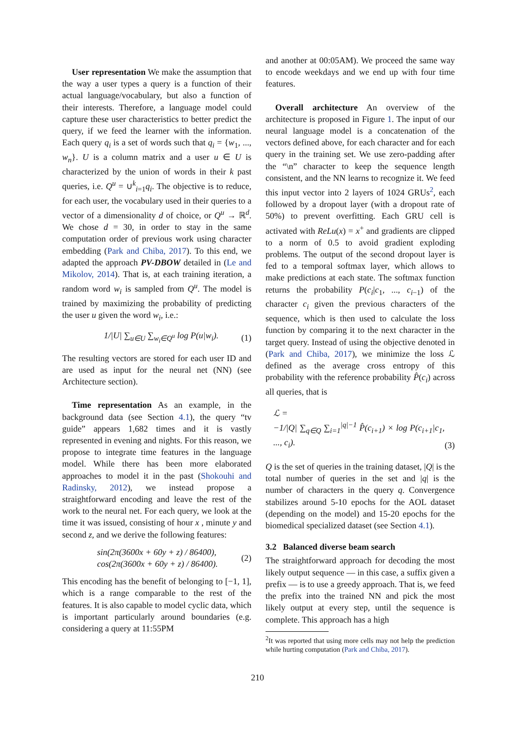User representation We make the assumption that the way a user types a query is a function of their actual language/vocabulary, but also a function of their interests. Therefore, a language model could capture these user characteristics to better predict the query, if we feed the learner with the information. Each query q<sub>i</sub> is a set of words such that q<sub>i</sub> = {w<sub>1</sub>, ..., w<sub>n</sub>}. U is a column matrix and a user u ∈ U is characterized by the union of words in their k past queries, i.e. Q<sup>u</sup> = ∪<sup>k</sup><sub>i=1</sub>q<sub>i</sub>. The objective is to reduce, for each user, the vocabulary used in their queries to a vector of a dimensionality d of choice, or Q<sup>u</sup> → ℝ<sup>d</sup>. We chose d = 30, in order to stay in the same computation order of previous work using character embedding (Park and Chiba, 2017). To this end, we adapted the approach PV-DBOW detailed in (Le and Mikolov, 2014). That is, at each training iteration, a random word w<sub>i</sub> is sampled from Q<sup>u</sup>. The model is trained by maximizing the probability of predicting the user u given the word w<sub>i</sub>, i.e.:
1/|U| ∑<sub>u∈U</sub> ∑<sub>w<sub>i</sub>∈Q<sup>u</sup></sub> log P(u|w<sub>i</sub>). (1)
The resulting vectors are stored for each user ID and are used as input for the neural net (NN) (see Architecture section).
Time representation As an example, in the background data (see Section 4.1), the query “tv guide” appears 1,682 times and it is vastly represented in evening and nights. For this reason, we propose to integrate time features in the language model. While there has been more elaborated approaches to model it in the past (Shokouhi and Radinsky, 2012), we instead propose a straightforward encoding and leave the rest of the work to the neural net. For each query, we look at the time it was issued, consisting of hour x , minute y and second z, and we derive the following features:
sin(2π(3600x + 60y + z) / 86400),
cos(2π(3600x + 60y + z) / 86400). (2)
This encoding has the benefit of belonging to [−1, 1], which is a range comparable to the rest of the features. It is also capable to model cyclic data, which is important particularly around boundaries (e.g. considering a query at 11:55PM
and another at 00:05AM). We proceed the same way to encode weekdays and we end up with four time features.
Overall architecture An overview of the architecture is proposed in Figure 1. The input of our neural language model is a concatenation of the vectors defined above, for each character and for each query in the training set. We use zero-padding after the “\n” character to keep the sequence length consistent, and the NN learns to recognize it. We feed this input vector into 2 layers of 1024 GRUs<sup>2</sup>, each followed by a dropout layer (with a dropout rate of 50%) to prevent overfitting. Each GRU cell is activated with ReLu(x) = x<sup>+</sup> and gradients are clipped to a norm of 0.5 to avoid gradient exploding problems. The output of the second dropout layer is fed to a temporal softmax layer, which allows to make predictions at each state. The softmax function returns the probability P(c<sub>i</sub>|c<sub>1</sub>, ..., c<sub>i−1</sub>) of the character c<sub>i</sub> given the previous characters of the sequence, which is then used to calculate the loss function by comparing it to the next character in the target query. Instead of using the objective denoted in (Park and Chiba, 2017), we minimize the loss ℒ defined as the average cross entropy of this probability with the reference probability P̂(c<sub>i</sub>) across all queries, that is
ℒ =
−1/|Q| ∑<sub>q∈Q</sub> ∑<sub>i=1</sub><sup>|q|−1</sup> P̂(c<sub>i+1</sub>) × log P(c<sub>i+1</sub>|c<sub>1</sub>, ..., c<sub>i</sub>). (3)
Q is the set of queries in the training dataset, |Q| is the total number of queries in the set and |q| is the number of characters in the query q. Convergence stabilizes around 5-10 epochs for the AOL dataset (depending on the model) and 15-20 epochs for the biomedical specialized dataset (see Section 4.1).
3.2 Balanced diverse beam search
The straightforward approach for decoding the most likely output sequence — in this case, a suffix given a prefix — is to use a greedy approach. That is, we feed the prefix into the trained NN and pick the most likely output at every step, until the sequence is complete. This approach has a high
<sup>2</sup> It was reported that using more cells may not help the prediction while hurting computation (Park and Chiba, 2017).
210